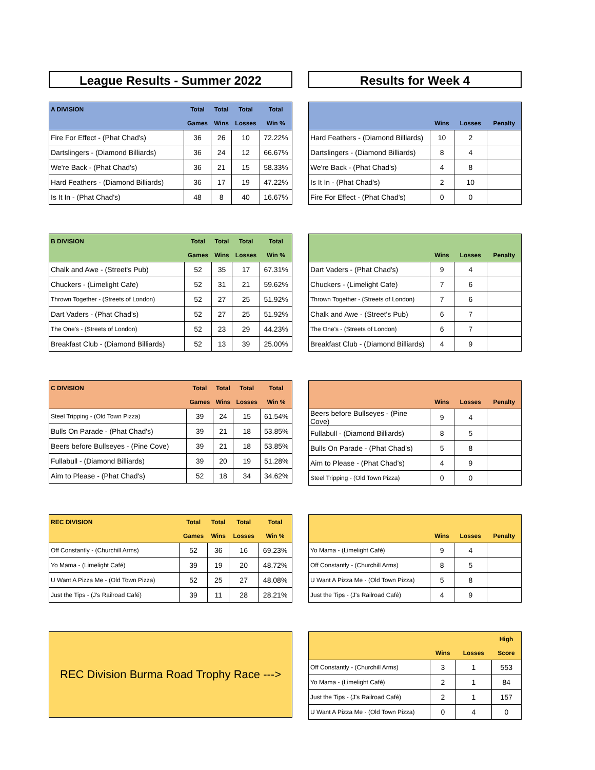League Results - Summer 2022 Results for Week 4
| A DIVISION | Total | Total | Total | Total |
| --- | --- | --- | --- | --- |
| | Games | Wins | Losses | Win % |
| Fire For Effect - (Phat Chad's) | 36 | 26 | 10 | 72.22% |
| Dartslingers - (Diamond Billiards) | 36 | 24 | 12 | 66.67% |
| We're Back - (Phat Chad's) | 36 | 21 | 15 | 58.33% |
| Hard Feathers - (Diamond Billiards) | 36 | 17 | 19 | 47.22% |
| Is It In - (Phat Chad's) | 48 | 8 | 40 | 16.67% |
| | Wins | Losses | Penalty |
| --- | --- | --- | --- |
| Hard Feathers - (Diamond Billiards) | 10 | 2 | |
| Dartslingers - (Diamond Billiards) | 8 | 4 | |
| We're Back - (Phat Chad's) | 4 | 8 | |
| Is It In - (Phat Chad's) | 2 | 10 | |
| Fire For Effect - (Phat Chad's) | 0 | 0 | |
| B DIVISION | Total | Total | Total | Total |
| --- | --- | --- | --- | --- |
| | Games | Wins | Losses | Win % |
| Chalk and Awe - (Street's Pub) | 52 | 35 | 17 | 67.31% |
| Chuckers - (Limelight Cafe) | 52 | 31 | 21 | 59.62% |
| Thrown Together - (Streets of London) | 52 | 27 | 25 | 51.92% |
| Dart Vaders - (Phat Chad's) | 52 | 27 | 25 | 51.92% |
| The One's - (Streets of London) | 52 | 23 | 29 | 44.23% |
| Breakfast Club - (Diamond Billiards) | 52 | 13 | 39 | 25.00% |
| | Wins | Losses | Penalty |
| --- | --- | --- | --- |
| Dart Vaders - (Phat Chad's) | 9 | 4 | |
| Chuckers - (Limelight Cafe) | 7 | 6 | |
| Thrown Together - (Streets of London) | 7 | 6 | |
| Chalk and Awe - (Street's Pub) | 6 | 7 | |
| The One's - (Streets of London) | 6 | 7 | |
| Breakfast Club - (Diamond Billiards) | 4 | 9 | |
| C DIVISION | Total | Total | Total | Total |
| --- | --- | --- | --- | --- |
| | Games | Wins | Losses | Win % |
| Steel Tripping - (Old Town Pizza) | 39 | 24 | 15 | 61.54% |
| Bulls On Parade - (Phat Chad's) | 39 | 21 | 18 | 53.85% |
| Beers before Bullseyes - (Pine Cove) | 39 | 21 | 18 | 53.85% |
| Fullabull - (Diamond Billiards) | 39 | 20 | 19 | 51.28% |
| Aim to Please - (Phat Chad's) | 52 | 18 | 34 | 34.62% |
| | Wins | Losses | Penalty |
| --- | --- | --- | --- |
| Beers before Bullseyes - (Pine Cove) | 9 | 4 | |
| Fullabull - (Diamond Billiards) | 8 | 5 | |
| Bulls On Parade - (Phat Chad's) | 5 | 8 | |
| Aim to Please - (Phat Chad's) | 4 | 9 | |
| Steel Tripping - (Old Town Pizza) | 0 | 0 | |
| REC DIVISION | Total | Total | Total | Total |
| --- | --- | --- | --- | --- |
| | Games | Wins | Losses | Win % |
| Off Constantly - (Churchill Arms) | 52 | 36 | 16 | 69.23% |
| Yo Mama - (Limelight Café) | 39 | 19 | 20 | 48.72% |
| U Want A Pizza Me - (Old Town Pizza) | 52 | 25 | 27 | 48.08% |
| Just the Tips - (J's Railroad Café) | 39 | 11 | 28 | 28.21% |
| | Wins | Losses | Penalty |
| --- | --- | --- | --- |
| Yo Mama - (Limelight Café) | 9 | 4 | |
| Off Constantly - (Churchill Arms) | 8 | 5 | |
| U Want A Pizza Me - (Old Town Pizza) | 5 | 8 | |
| Just the Tips - (J's Railroad Café) | 4 | 9 | |
REC Division Burma Road Trophy Race --->
| | | | High |
| --- | --- | --- | --- |
| | Wins | Losses | Score |
| Off Constantly - (Churchill Arms) | 3 | 1 | 553 |
| Yo Mama - (Limelight Café) | 2 | 1 | 84 |
| Just the Tips - (J's Railroad Café) | 2 | 1 | 157 |
| U Want A Pizza Me - (Old Town Pizza) | 0 | 4 | 0 |